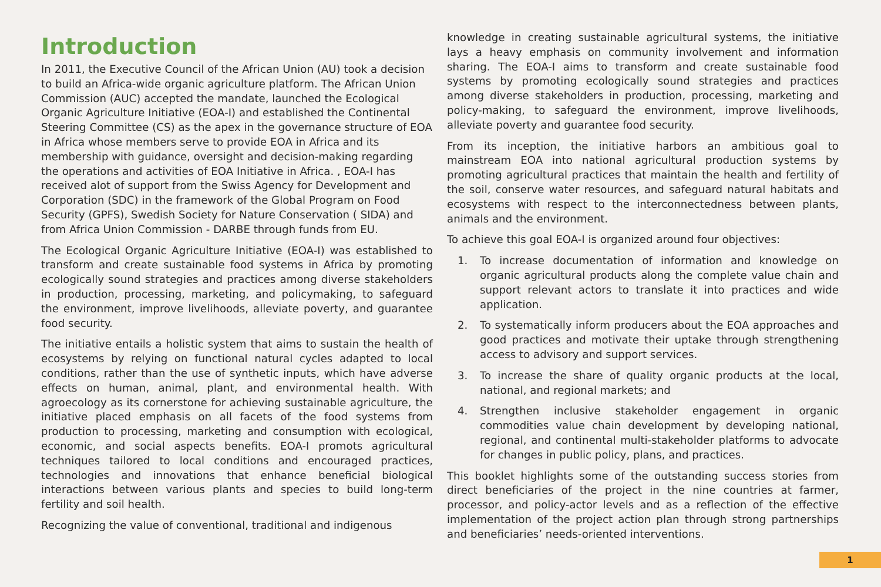Introduction
In 2011, the Executive Council of the African Union (AU) took a decision to build an Africa-wide organic agriculture platform. The African Union Commission (AUC) accepted the mandate, launched the Ecological Organic Agriculture Initiative (EOA-I) and established the Continental Steering Committee (CS) as the apex in the governance structure of EOA in Africa whose members serve to provide EOA in Africa and its membership with guidance, oversight and decision-making regarding the operations and activities of EOA Initiative in Africa. , EOA-I has received alot of support from the Swiss Agency for Development and Corporation (SDC) in the framework of the Global Program on Food Security (GPFS), Swedish Society for Nature Conservation ( SIDA) and from Africa Union Commission - DARBE through funds from EU.
The Ecological Organic Agriculture Initiative (EOA-I) was established to transform and create sustainable food systems in Africa by promoting ecologically sound strategies and practices among diverse stakeholders in production, processing, marketing, and policymaking, to safeguard the environment, improve livelihoods, alleviate poverty, and guarantee food security.
The initiative entails a holistic system that aims to sustain the health of ecosystems by relying on functional natural cycles adapted to local conditions, rather than the use of synthetic inputs, which have adverse effects on human, animal, plant, and environmental health. With agroecology as its cornerstone for achieving sustainable agriculture, the initiative placed emphasis on all facets of the food systems from production to processing, marketing and consumption with ecological, economic, and social aspects benefits. EOA-I promots agricultural techniques tailored to local conditions and encouraged practices, technologies and innovations that enhance beneficial biological interactions between various plants and species to build long-term fertility and soil health.
Recognizing the value of conventional, traditional and indigenous
knowledge in creating sustainable agricultural systems, the initiative lays a heavy emphasis on community involvement and information sharing. The EOA-I aims to transform and create sustainable food systems by promoting ecologically sound strategies and practices among diverse stakeholders in production, processing, marketing and policy-making, to safeguard the environment, improve livelihoods, alleviate poverty and guarantee food security.
From its inception, the initiative harbors an ambitious goal to mainstream EOA into national agricultural production systems by promoting agricultural practices that maintain the health and fertility of the soil, conserve water resources, and safeguard natural habitats and ecosystems with respect to the interconnectedness between plants, animals and the environment.
To achieve this goal EOA-I is organized around four objectives:
1. To increase documentation of information and knowledge on organic agricultural products along the complete value chain and support relevant actors to translate it into practices and wide application.
2. To systematically inform producers about the EOA approaches and good practices and motivate their uptake through strengthening access to advisory and support services.
3. To increase the share of quality organic products at the local, national, and regional markets; and
4. Strengthen inclusive stakeholder engagement in organic commodities value chain development by developing national, regional, and continental multi-stakeholder platforms to advocate for changes in public policy, plans, and practices.
This booklet highlights some of the outstanding success stories from direct beneficiaries of the project in the nine countries at farmer, processor, and policy-actor levels and as a reflection of the effective implementation of the project action plan through strong partnerships and beneficiaries’ needs-oriented interventions.
1